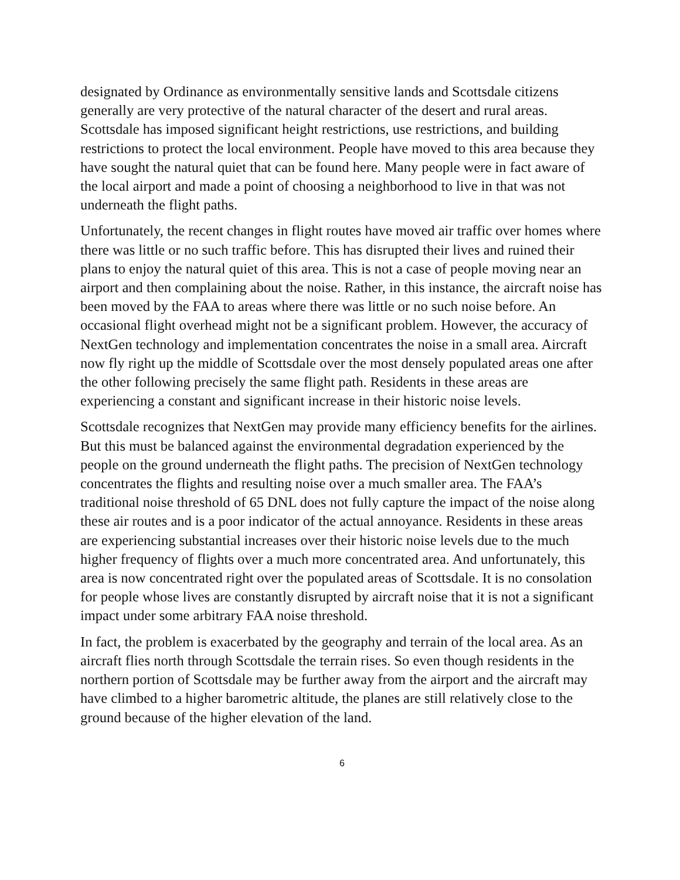designated by Ordinance as environmentally sensitive lands and Scottsdale citizens generally are very protective of the natural character of the desert and rural areas. Scottsdale has imposed significant height restrictions, use restrictions, and building restrictions to protect the local environment. People have moved to this area because they have sought the natural quiet that can be found here. Many people were in fact aware of the local airport and made a point of choosing a neighborhood to live in that was not underneath the flight paths.
Unfortunately, the recent changes in flight routes have moved air traffic over homes where there was little or no such traffic before. This has disrupted their lives and ruined their plans to enjoy the natural quiet of this area. This is not a case of people moving near an airport and then complaining about the noise. Rather, in this instance, the aircraft noise has been moved by the FAA to areas where there was little or no such noise before. An occasional flight overhead might not be a significant problem. However, the accuracy of NextGen technology and implementation concentrates the noise in a small area. Aircraft now fly right up the middle of Scottsdale over the most densely populated areas one after the other following precisely the same flight path. Residents in these areas are experiencing a constant and significant increase in their historic noise levels.
Scottsdale recognizes that NextGen may provide many efficiency benefits for the airlines. But this must be balanced against the environmental degradation experienced by the people on the ground underneath the flight paths. The precision of NextGen technology concentrates the flights and resulting noise over a much smaller area. The FAA’s traditional noise threshold of 65 DNL does not fully capture the impact of the noise along these air routes and is a poor indicator of the actual annoyance. Residents in these areas are experiencing substantial increases over their historic noise levels due to the much higher frequency of flights over a much more concentrated area. And unfortunately, this area is now concentrated right over the populated areas of Scottsdale. It is no consolation for people whose lives are constantly disrupted by aircraft noise that it is not a significant impact under some arbitrary FAA noise threshold.
In fact, the problem is exacerbated by the geography and terrain of the local area. As an aircraft flies north through Scottsdale the terrain rises. So even though residents in the northern portion of Scottsdale may be further away from the airport and the aircraft may have climbed to a higher barometric altitude, the planes are still relatively close to the ground because of the higher elevation of the land.
6